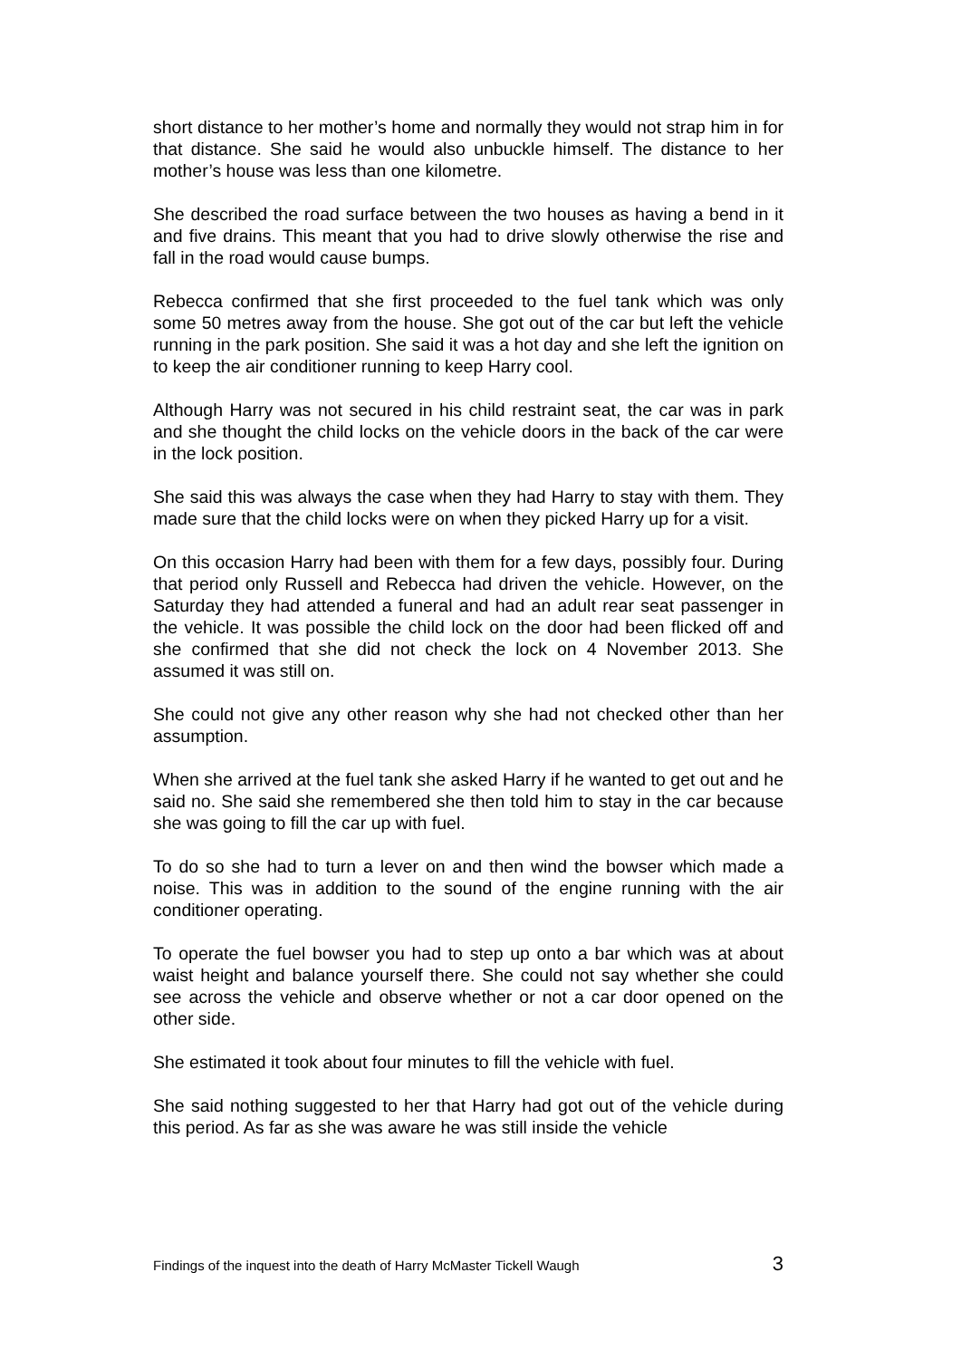short distance to her mother’s home and normally they would not strap him in for that distance. She said he would also unbuckle himself. The distance to her mother’s house was less than one kilometre.
She described the road surface between the two houses as having a bend in it and five drains. This meant that you had to drive slowly otherwise the rise and fall in the road would cause bumps.
Rebecca confirmed that she first proceeded to the fuel tank which was only some 50 metres away from the house. She got out of the car but left the vehicle running in the park position. She said it was a hot day and she left the ignition on to keep the air conditioner running to keep Harry cool.
Although Harry was not secured in his child restraint seat, the car was in park and she thought the child locks on the vehicle doors in the back of the car were in the lock position.
She said this was always the case when they had Harry to stay with them. They made sure that the child locks were on when they picked Harry up for a visit.
On this occasion Harry had been with them for a few days, possibly four. During that period only Russell and Rebecca had driven the vehicle. However, on the Saturday they had attended a funeral and had an adult rear seat passenger in the vehicle. It was possible the child lock on the door had been flicked off and she confirmed that she did not check the lock on 4 November 2013. She assumed it was still on.
She could not give any other reason why she had not checked other than her assumption.
When she arrived at the fuel tank she asked Harry if he wanted to get out and he said no. She said she remembered she then told him to stay in the car because she was going to fill the car up with fuel.
To do so she had to turn a lever on and then wind the bowser which made a noise. This was in addition to the sound of the engine running with the air conditioner operating.
To operate the fuel bowser you had to step up onto a bar which was at about waist height and balance yourself there. She could not say whether she could see across the vehicle and observe whether or not a car door opened on the other side.
She estimated it took about four minutes to fill the vehicle with fuel.
She said nothing suggested to her that Harry had got out of the vehicle during this period. As far as she was aware he was still inside the vehicle
Findings of the inquest into the death of Harry McMaster Tickell Waugh 3